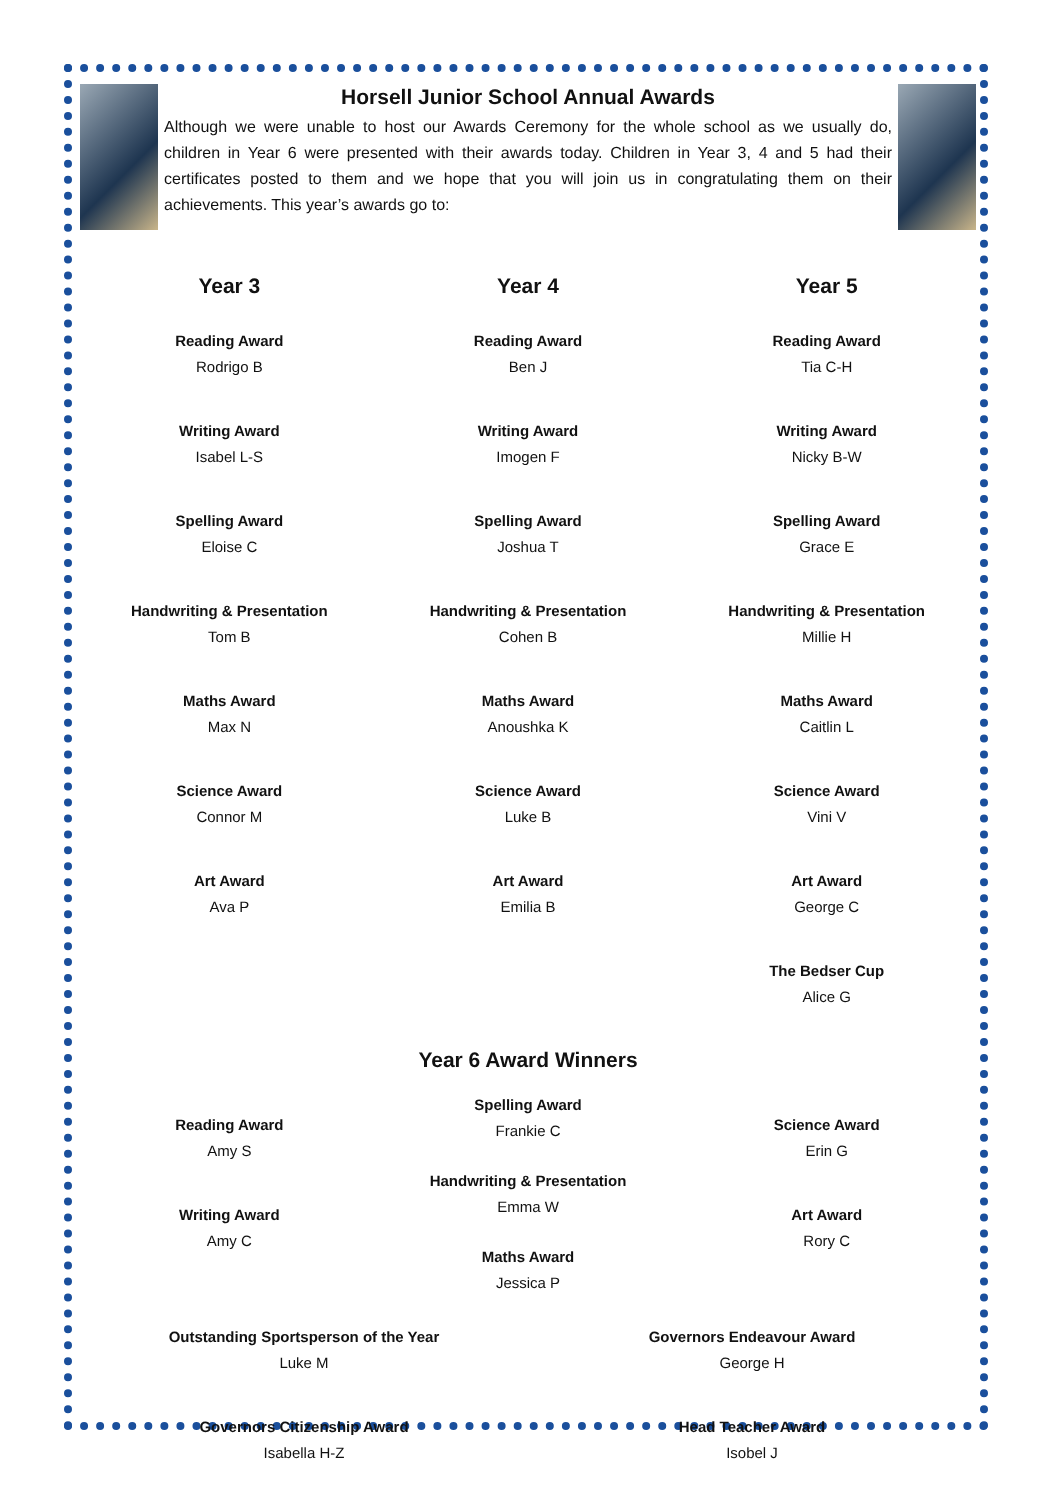Horsell Junior School Annual Awards
Although we were unable to host our Awards Ceremony for the whole school as we usually do, children in Year 6 were presented with their awards today. Children in Year 3, 4 and 5 had their certificates posted to them and we hope that you will join us in congratulating them on their achievements. This year’s awards go to:
Year 3
Reading Award
Rodrigo B
Writing Award
Isabel L-S
Spelling Award
Eloise C
Handwriting & Presentation
Tom B
Maths Award
Max N
Science Award
Connor M
Art Award
Ava P
Year 4
Reading Award
Ben J
Writing Award
Imogen F
Spelling Award
Joshua T
Handwriting & Presentation
Cohen B
Maths Award
Anoushka K
Science Award
Luke B
Art Award
Emilia B
Year 5
Reading Award
Tia C-H
Writing Award
Nicky B-W
Spelling Award
Grace E
Handwriting & Presentation
Millie H
Maths Award
Caitlin L
Science Award
Vini V
Art Award
George C
The Bedser Cup
Alice G
Year 6 Award Winners
Reading Award
Amy S
Writing Award
Amy C
Spelling Award
Frankie C
Handwriting & Presentation
Emma W
Maths Award
Jessica P
Science Award
Erin G
Art Award
Rory C
Outstanding Sportsperson of the Year
Luke M
Governors Citizenship Award
Isabella H-Z
Governors Endeavour Award
George H
Head Teacher Award
Isobel J